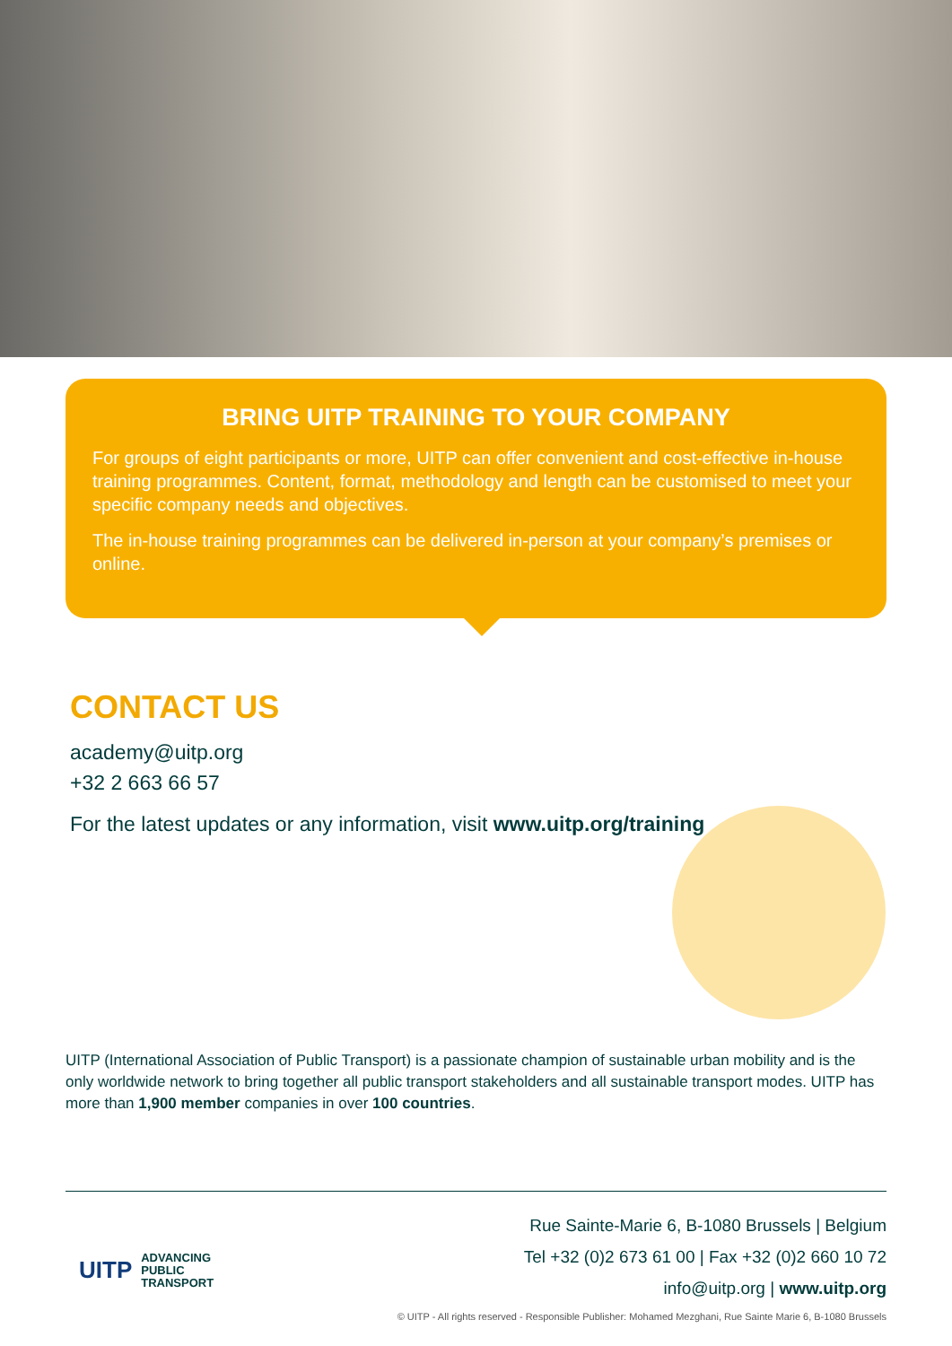BRING UITP TRAINING TO YOUR COMPANY
For groups of eight participants or more, UITP can offer convenient and cost-effective in-house training programmes. Content, format, methodology and length can be customised to meet your specific company needs and objectives.
The in-house training programmes can be delivered in-person at your company’s premises or online.
CONTACT US
academy@uitp.org
+32 2 663 66 57
For the latest updates or any information, visit www.uitp.org/training
UITP (International Association of Public Transport) is a passionate champion of sustainable urban mobility and is the only worldwide network to bring together all public transport stakeholders and all sustainable transport modes. UITP has more than 1,900 member companies in over 100 countries.
UITP ADVANCING
PUBLIC
TRANSPORT
Rue Sainte-Marie 6, B-1080 Brussels | Belgium
Tel +32 (0)2 673 61 00 | Fax +32 (0)2 660 10 72
info@uitp.org | www.uitp.org
© UITP - All rights reserved - Responsible Publisher: Mohamed Mezghani, Rue Sainte Marie 6, B-1080 Brussels